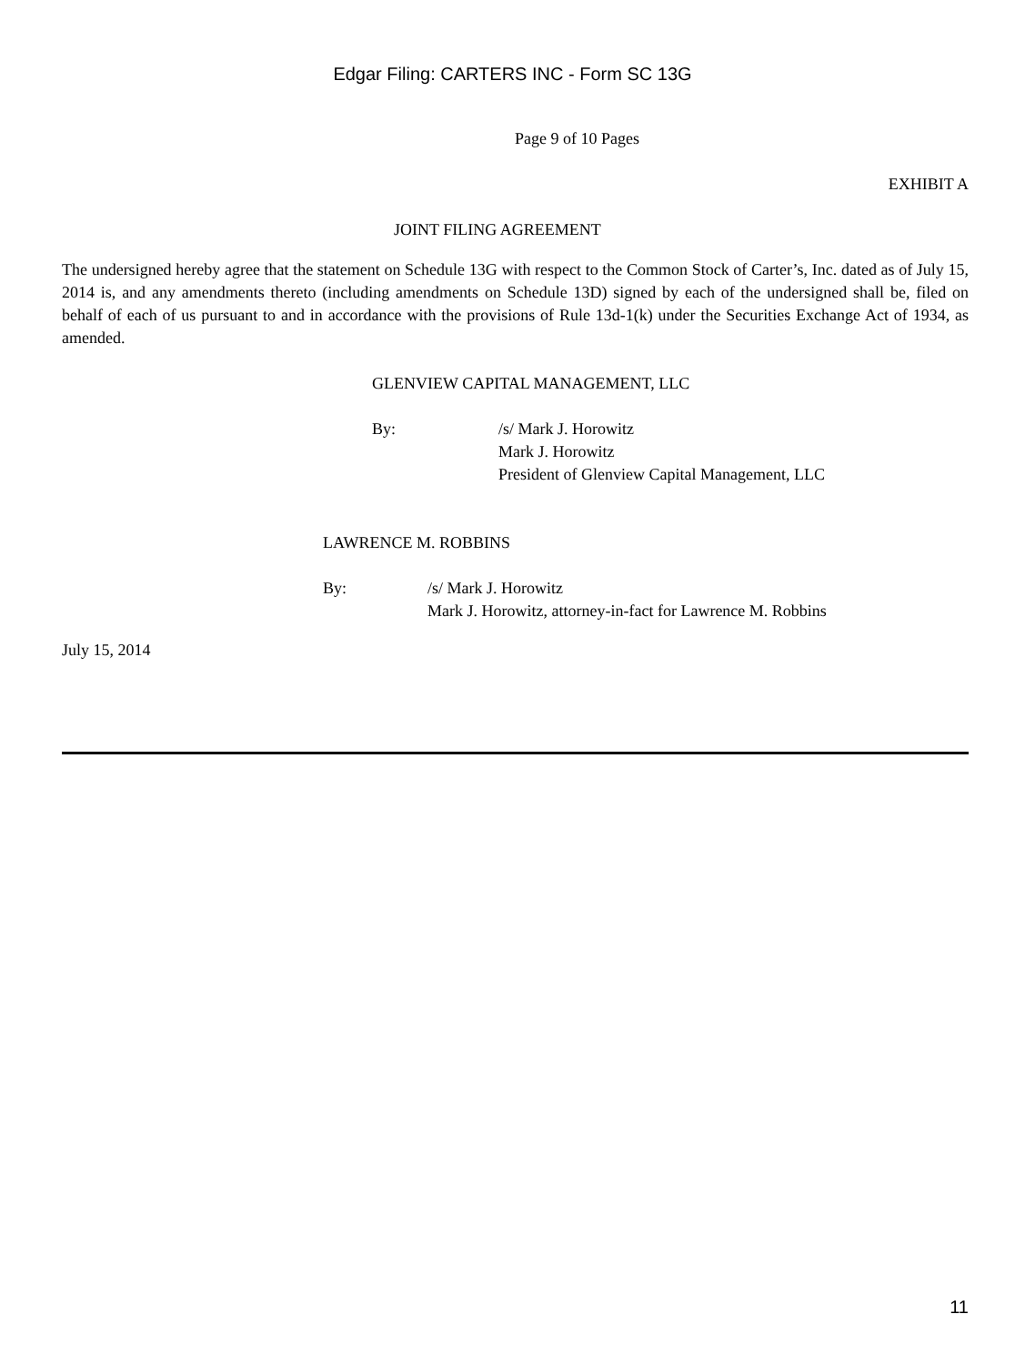Edgar Filing: CARTERS INC - Form SC 13G
Page 9 of 10 Pages
EXHIBIT A
JOINT FILING AGREEMENT
The undersigned hereby agree that the statement on Schedule 13G with respect to the Common Stock of Carter’s, Inc. dated as of July 15, 2014 is, and any amendments thereto (including amendments on Schedule 13D) signed by each of the undersigned shall be, filed on behalf of each of us pursuant to and in accordance with the provisions of Rule 13d-1(k) under the Securities Exchange Act of 1934, as amended.
GLENVIEW CAPITAL MANAGEMENT, LLC
By: /s/ Mark J. Horowitz
Mark J. Horowitz
President of Glenview Capital Management, LLC
LAWRENCE M. ROBBINS
By: /s/ Mark J. Horowitz
Mark J. Horowitz, attorney-in-fact for Lawrence M. Robbins
July 15, 2014
11